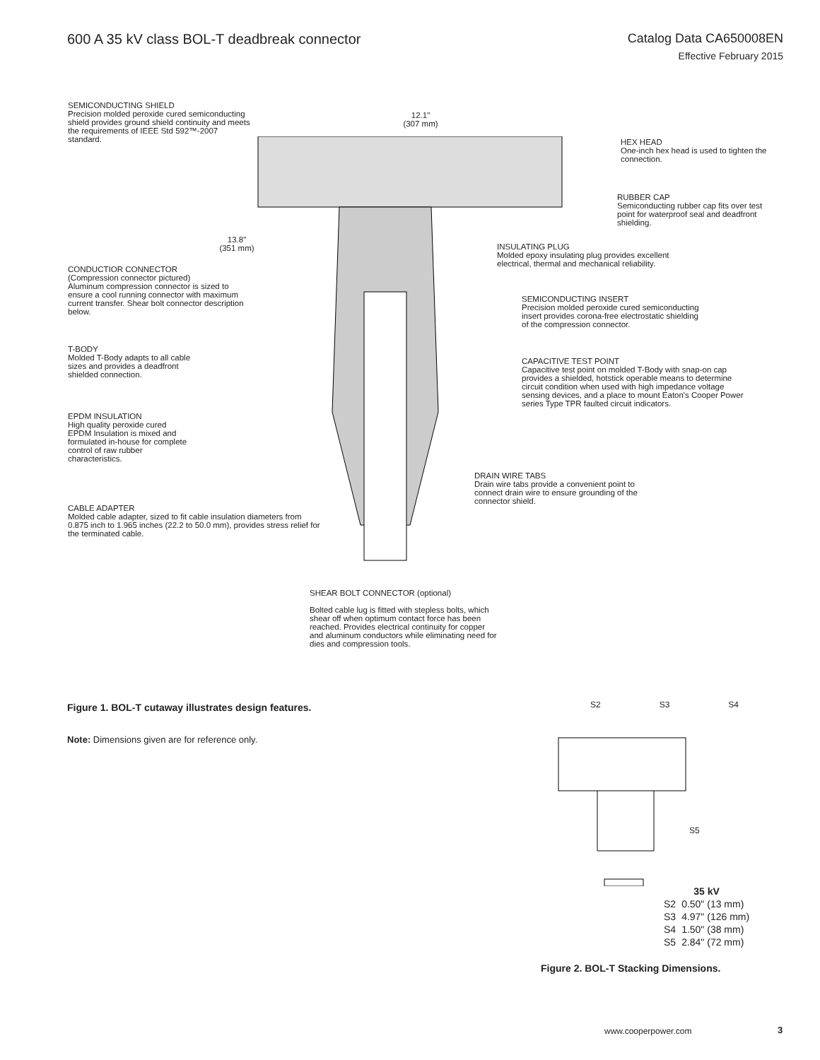600 A 35 kV class BOL-T deadbreak connector
Catalog Data CA650008EN
Effective February 2015
SEMICONDUCTING SHIELD
Precision molded peroxide cured semiconducting shield provides ground shield continuity and meets the requirements of IEEE Std 592™-2007 standard.
12.1"
(307 mm)
HEX HEAD
One-inch hex head is used to tighten the connection.
RUBBER CAP
Semiconducting rubber cap fits over test point for waterproof seal and deadfront shielding.
13.8"
(351 mm)
INSULATING PLUG
Molded epoxy insulating plug provides excellent electrical, thermal and mechanical reliability.
CONDUCTIOR CONNECTOR
(Compression connector pictured)
Aluminum compression connector is sized to ensure a cool running connector with maximum current transfer. Shear bolt connector description below.
SEMICONDUCTING INSERT
Precision molded peroxide cured semiconducting insert provides corona-free electrostatic shielding of the compression connector.
T-BODY
Molded T-Body adapts to all cable sizes and provides a deadfront shielded connection.
CAPACITIVE TEST POINT
Capacitive test point on molded T-Body with snap-on cap provides a shielded, hotstick operable means to determine circuit condition when used with high impedance voltage sensing devices, and a place to mount Eaton's Cooper Power series Type TPR faulted circuit indicators.
EPDM INSULATION
High quality peroxide cured EPDM Insulation is mixed and formulated in-house for complete control of raw rubber characteristics.
DRAIN WIRE TABS
Drain wire tabs provide a convenient point to connect drain wire to ensure grounding of the connector shield.
CABLE ADAPTER
Molded cable adapter, sized to fit cable insulation diameters from 0.875 inch to 1.965 inches (22.2 to 50.0 mm), provides stress relief for the terminated cable.
SHEAR BOLT CONNECTOR (optional)
Bolted cable lug is fitted with stepless bolts, which shear off when optimum contact force has been reached. Provides electrical continuity for copper and aluminum conductors while eliminating need for dies and compression tools.
Figure 1. BOL-T cutaway illustrates design features.
Note: Dimensions given are for reference only.
S2 S3 S4
S5
| 35 kV | |
| --- | --- |
| S2 | 0.50" (13 mm) |
| S3 | 4.97" (126 mm) |
| S4 | 1.50" (38 mm) |
| S5 | 2.84" (72 mm) |
Figure 2. BOL-T Stacking Dimensions.
www.cooperpower.com 3